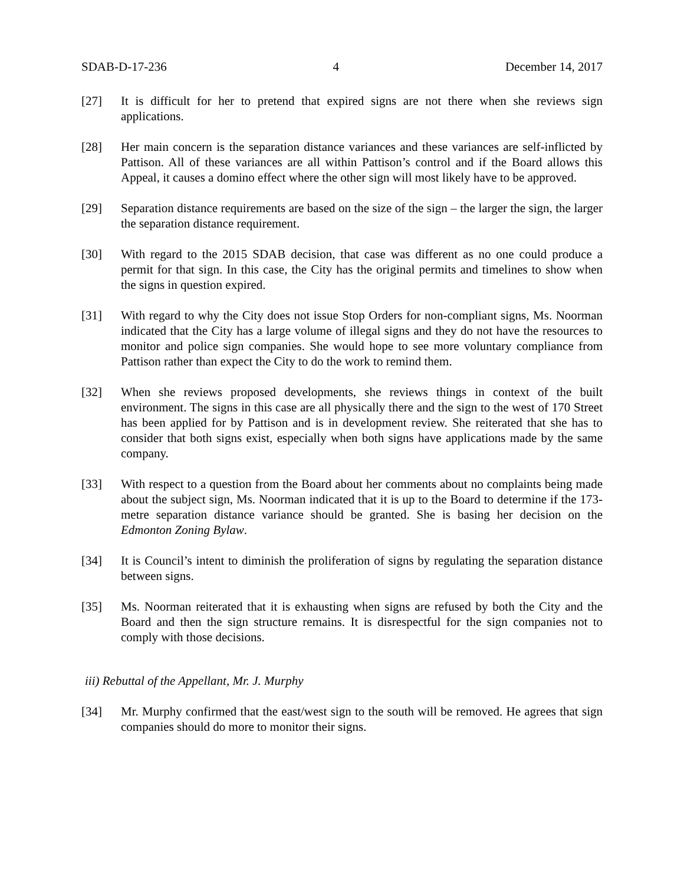SDAB-D-17-236 4 December 14, 2017
[27] It is difficult for her to pretend that expired signs are not there when she reviews sign applications.
[28] Her main concern is the separation distance variances and these variances are self-inflicted by Pattison. All of these variances are all within Pattison’s control and if the Board allows this Appeal, it causes a domino effect where the other sign will most likely have to be approved.
[29] Separation distance requirements are based on the size of the sign – the larger the sign, the larger the separation distance requirement.
[30] With regard to the 2015 SDAB decision, that case was different as no one could produce a permit for that sign. In this case, the City has the original permits and timelines to show when the signs in question expired.
[31] With regard to why the City does not issue Stop Orders for non-compliant signs, Ms. Noorman indicated that the City has a large volume of illegal signs and they do not have the resources to monitor and police sign companies. She would hope to see more voluntary compliance from Pattison rather than expect the City to do the work to remind them.
[32] When she reviews proposed developments, she reviews things in context of the built environment. The signs in this case are all physically there and the sign to the west of 170 Street has been applied for by Pattison and is in development review. She reiterated that she has to consider that both signs exist, especially when both signs have applications made by the same company.
[33] With respect to a question from the Board about her comments about no complaints being made about the subject sign, Ms. Noorman indicated that it is up to the Board to determine if the 173-metre separation distance variance should be granted. She is basing her decision on the Edmonton Zoning Bylaw.
[34] It is Council’s intent to diminish the proliferation of signs by regulating the separation distance between signs.
[35] Ms. Noorman reiterated that it is exhausting when signs are refused by both the City and the Board and then the sign structure remains. It is disrespectful for the sign companies not to comply with those decisions.
iii) Rebuttal of the Appellant, Mr. J. Murphy
[34] Mr. Murphy confirmed that the east/west sign to the south will be removed. He agrees that sign companies should do more to monitor their signs.